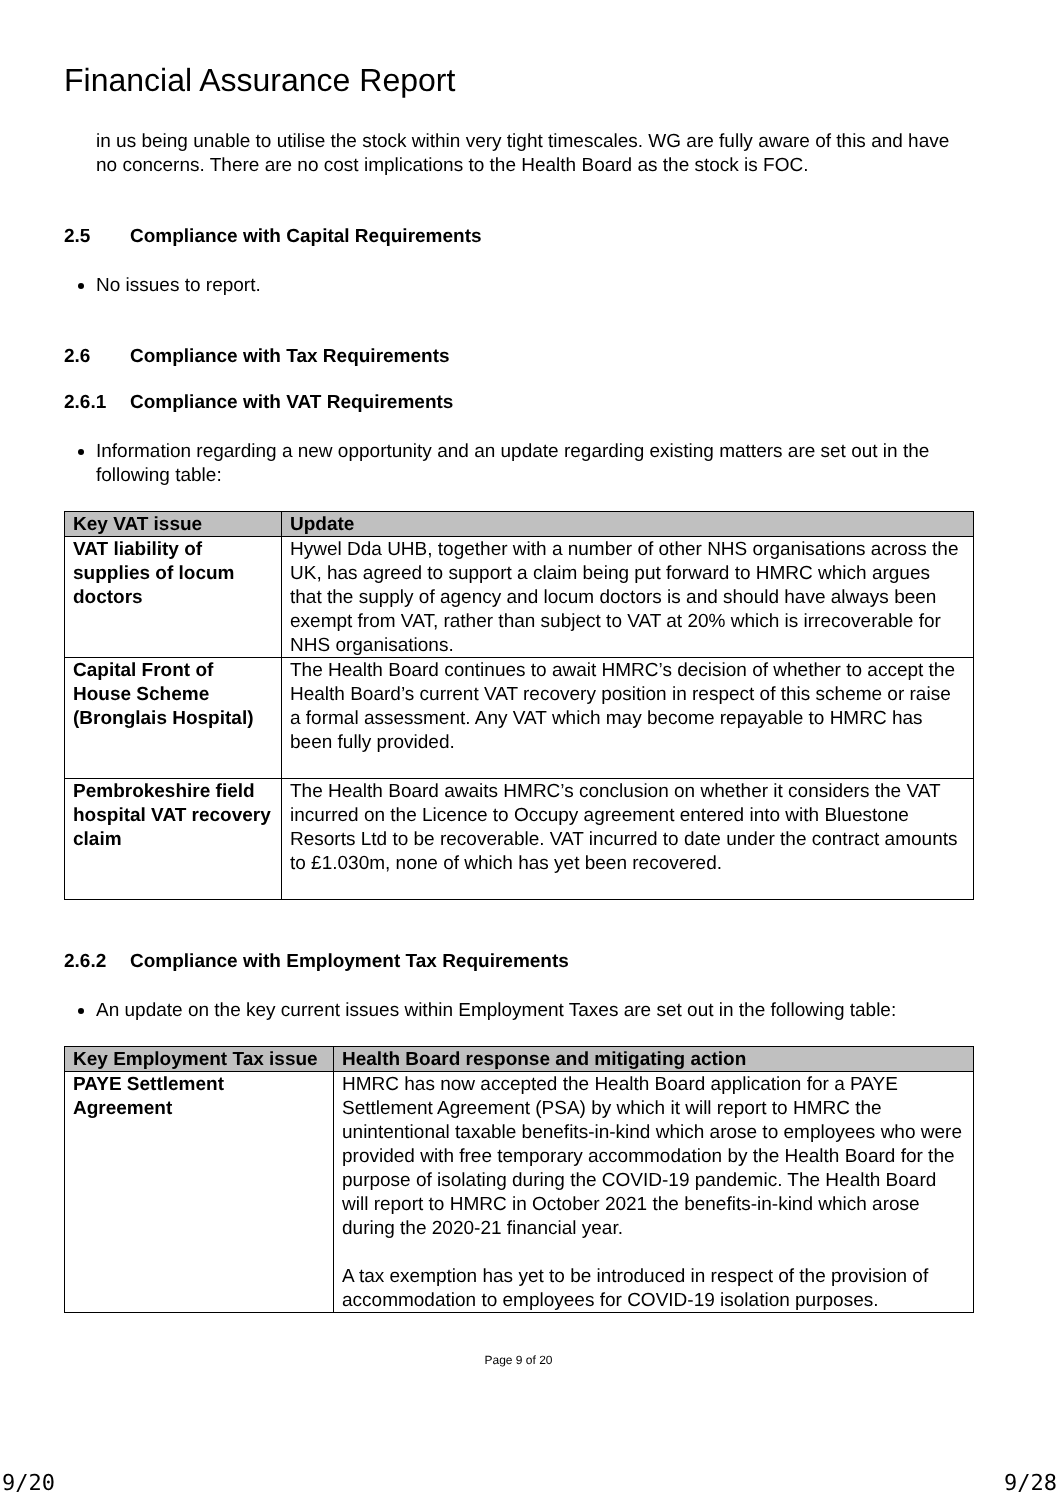Financial Assurance Report
in us being unable to utilise the stock within very tight timescales. WG are fully aware of this and have no concerns. There are no cost implications to the Health Board as the stock is FOC.
2.5 Compliance with Capital Requirements
No issues to report.
2.6 Compliance with Tax Requirements
2.6.1 Compliance with VAT Requirements
Information regarding a new opportunity and an update regarding existing matters are set out in the following table:
| Key VAT issue | Update |
| --- | --- |
| VAT liability of supplies of locum doctors | Hywel Dda UHB, together with a number of other NHS organisations across the UK, has agreed to support a claim being put forward to HMRC which argues that the supply of agency and locum doctors is and should have always been exempt from VAT, rather than subject to VAT at 20% which is irrecoverable for NHS organisations. |
| Capital Front of House Scheme (Bronglais Hospital) | The Health Board continues to await HMRC’s decision of whether to accept the Health Board’s current VAT recovery position in respect of this scheme or raise a formal assessment. Any VAT which may become repayable to HMRC has been fully provided. |
| Pembrokeshire field hospital VAT recovery claim | The Health Board awaits HMRC’s conclusion on whether it considers the VAT incurred on the Licence to Occupy agreement entered into with Bluestone Resorts Ltd to be recoverable. VAT incurred to date under the contract amounts to £1.030m, none of which has yet been recovered. |
2.6.2 Compliance with Employment Tax Requirements
An update on the key current issues within Employment Taxes are set out in the following table:
| Key Employment Tax issue | Health Board response and mitigating action |
| --- | --- |
| PAYE Settlement Agreement | HMRC has now accepted the Health Board application for a PAYE Settlement Agreement (PSA) by which it will report to HMRC the unintentional taxable benefits-in-kind which arose to employees who were provided with free temporary accommodation by the Health Board for the purpose of isolating during the COVID-19 pandemic. The Health Board will report to HMRC in October 2021 the benefits-in-kind which arose during the 2020-21 financial year. A tax exemption has yet to be introduced in respect of the provision of accommodation to employees for COVID-19 isolation purposes. |
Page 9 of 20
9/20 9/28